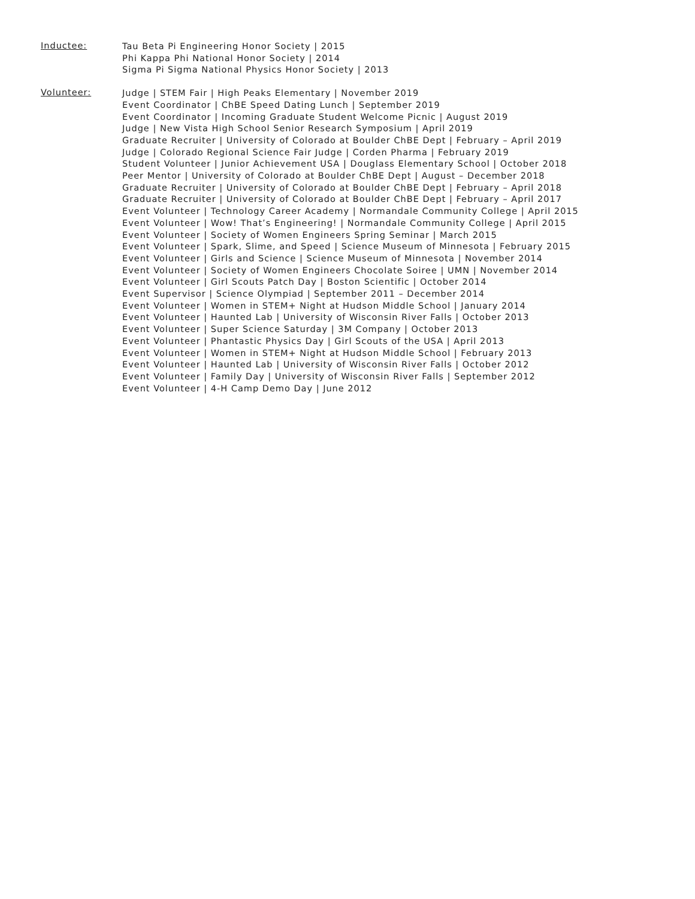Inductee:
Tau Beta Pi Engineering Honor Society | 2015
Phi Kappa Phi National Honor Society | 2014
Sigma Pi Sigma National Physics Honor Society | 2013
Volunteer:
Judge | STEM Fair | High Peaks Elementary | November 2019
Event Coordinator | ChBE Speed Dating Lunch | September 2019
Event Coordinator | Incoming Graduate Student Welcome Picnic | August 2019
Judge | New Vista High School Senior Research Symposium | April 2019
Graduate Recruiter | University of Colorado at Boulder ChBE Dept | February – April 2019
Judge | Colorado Regional Science Fair Judge | Corden Pharma | February 2019
Student Volunteer | Junior Achievement USA | Douglass Elementary School | October 2018
Peer Mentor | University of Colorado at Boulder ChBE Dept | August – December 2018
Graduate Recruiter | University of Colorado at Boulder ChBE Dept | February – April 2018
Graduate Recruiter | University of Colorado at Boulder ChBE Dept | February – April 2017
Event Volunteer | Technology Career Academy | Normandale Community College | April 2015
Event Volunteer | Wow! That’s Engineering! | Normandale Community College | April 2015
Event Volunteer | Society of Women Engineers Spring Seminar | March 2015
Event Volunteer | Spark, Slime, and Speed | Science Museum of Minnesota | February 2015
Event Volunteer | Girls and Science | Science Museum of Minnesota | November 2014
Event Volunteer | Society of Women Engineers Chocolate Soiree | UMN | November 2014
Event Volunteer | Girl Scouts Patch Day | Boston Scientific | October 2014
Event Supervisor | Science Olympiad | September 2011 – December 2014
Event Volunteer | Women in STEM+ Night at Hudson Middle School | January 2014
Event Volunteer | Haunted Lab | University of Wisconsin River Falls | October 2013
Event Volunteer | Super Science Saturday | 3M Company | October 2013
Event Volunteer | Phantastic Physics Day | Girl Scouts of the USA | April 2013
Event Volunteer | Women in STEM+ Night at Hudson Middle School | February 2013
Event Volunteer | Haunted Lab | University of Wisconsin River Falls | October 2012
Event Volunteer | Family Day | University of Wisconsin River Falls | September 2012
Event Volunteer | 4-H Camp Demo Day | June 2012